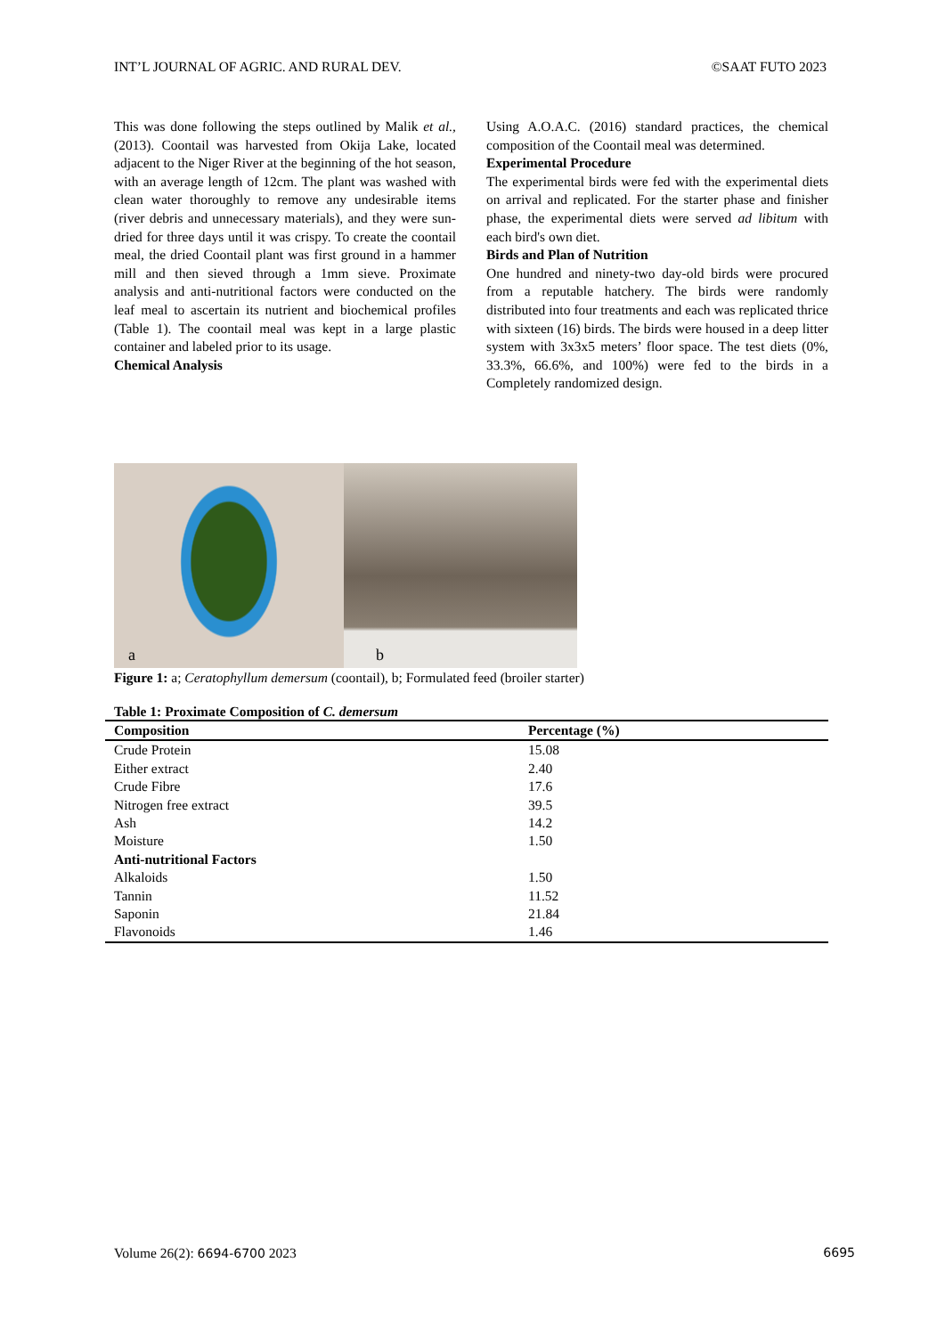INT’L JOURNAL OF AGRIC. AND RURAL DEV. ©SAAT FUTO 2023
This was done following the steps outlined by Malik et al., (2013). Coontail was harvested from Okija Lake, located adjacent to the Niger River at the beginning of the hot season, with an average length of 12cm. The plant was washed with clean water thoroughly to remove any undesirable items (river debris and unnecessary materials), and they were sun-dried for three days until it was crispy. To create the coontail meal, the dried Coontail plant was first ground in a hammer mill and then sieved through a 1mm sieve. Proximate analysis and anti-nutritional factors were conducted on the leaf meal to ascertain its nutrient and biochemical profiles (Table 1). The coontail meal was kept in a large plastic container and labeled prior to its usage.
Chemical Analysis
Using A.O.A.C. (2016) standard practices, the chemical composition of the Coontail meal was determined.
Experimental Procedure
The experimental birds were fed with the experimental diets on arrival and replicated. For the starter phase and finisher phase, the experimental diets were served ad libitum with each bird's own diet.
Birds and Plan of Nutrition
One hundred and ninety-two day-old birds were procured from a reputable hatchery. The birds were randomly distributed into four treatments and each was replicated thrice with sixteen (16) birds. The birds were housed in a deep litter system with 3x3x5 meters’ floor space. The test diets (0%, 33.3%, 66.6%, and 100%) were fed to the birds in a Completely randomized design.
a
b
Figure 1: a; Ceratophyllum demersum (coontail), b; Formulated feed (broiler starter)
Table 1: Proximate Composition of C. demersum
| Composition | Percentage (%) |
| --- | --- |
| Crude Protein | 15.08 |
| Either extract | 2.40 |
| Crude Fibre | 17.6 |
| Nitrogen free extract | 39.5 |
| Ash | 14.2 |
| Moisture | 1.50 |
| Anti-nutritional Factors | |
| Alkaloids | 1.50 |
| Tannin | 11.52 |
| Saponin | 21.84 |
| Flavonoids | 1.46 |
Volume 26(2): 6694-6700 2023 6695